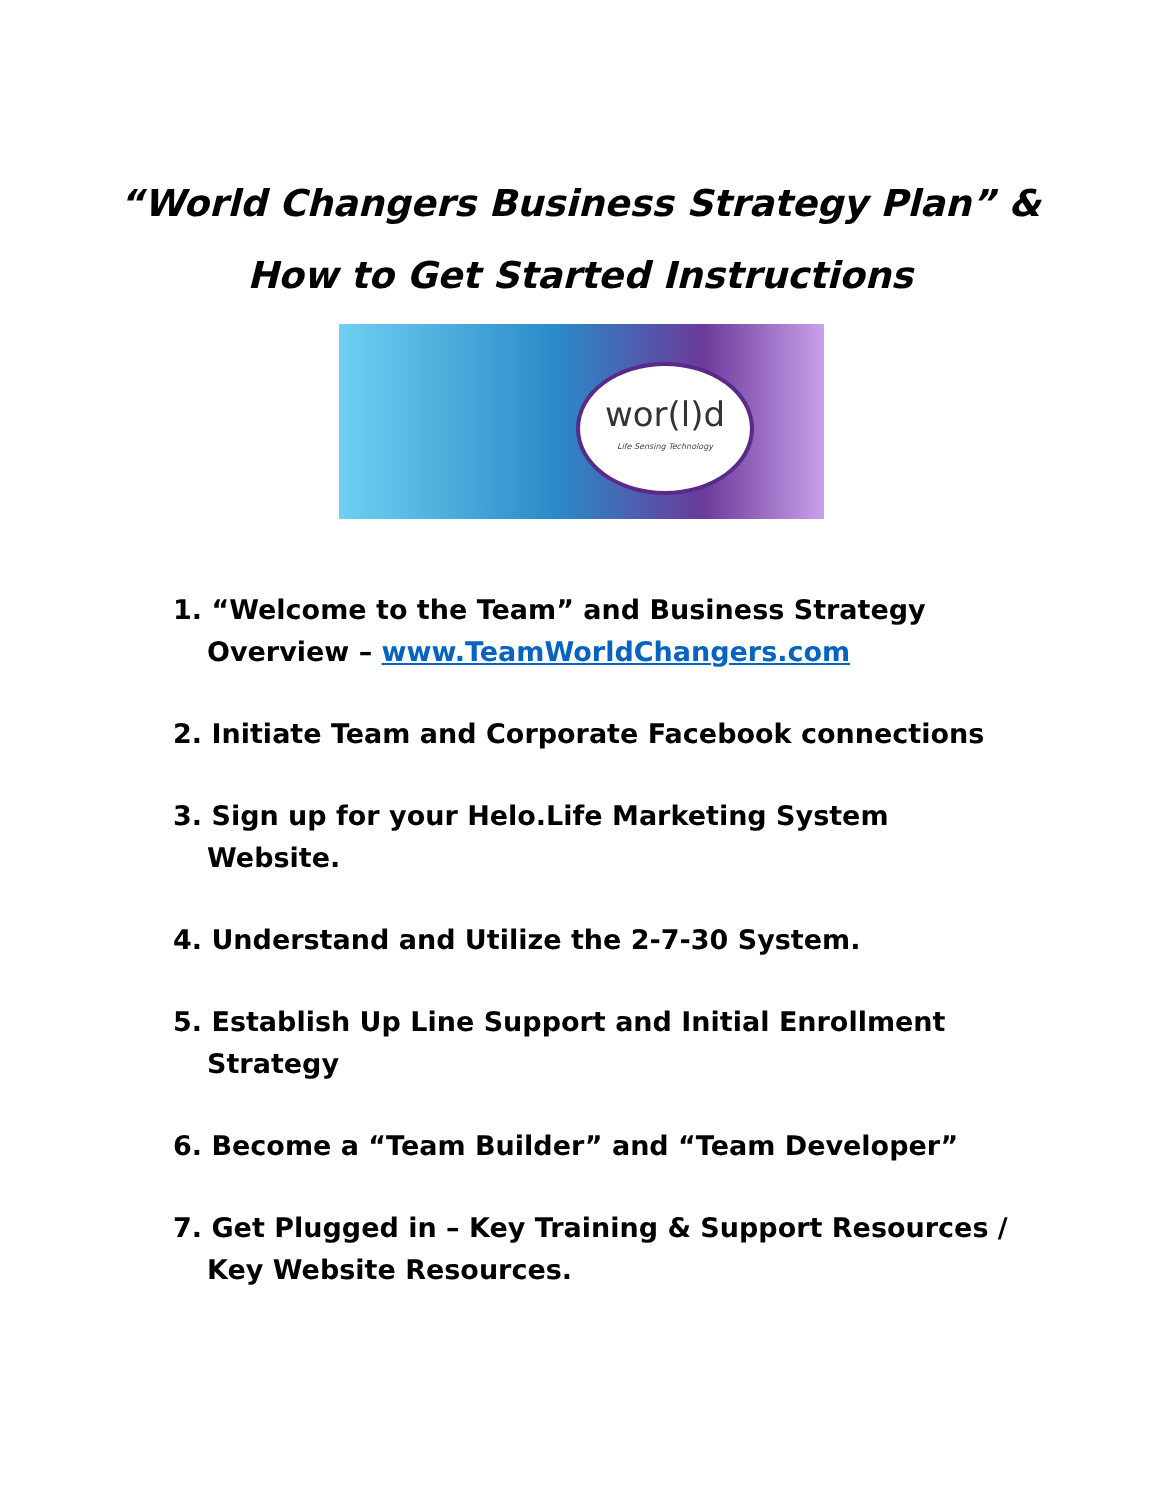“World Changers Business Strategy Plan” &
How to Get Started Instructions
wor(l)d
Life Sensing Technology
1. “Welcome to the Team” and Business Strategy Overview – www.TeamWorldChangers.com
2. Initiate Team and Corporate Facebook connections
3. Sign up for your Helo.Life Marketing System Website.
4. Understand and Utilize the 2-7-30 System.
5. Establish Up Line Support and Initial Enrollment Strategy
6. Become a “Team Builder” and “Team Developer”
7. Get Plugged in – Key Training & Support Resources / Key Website Resources.